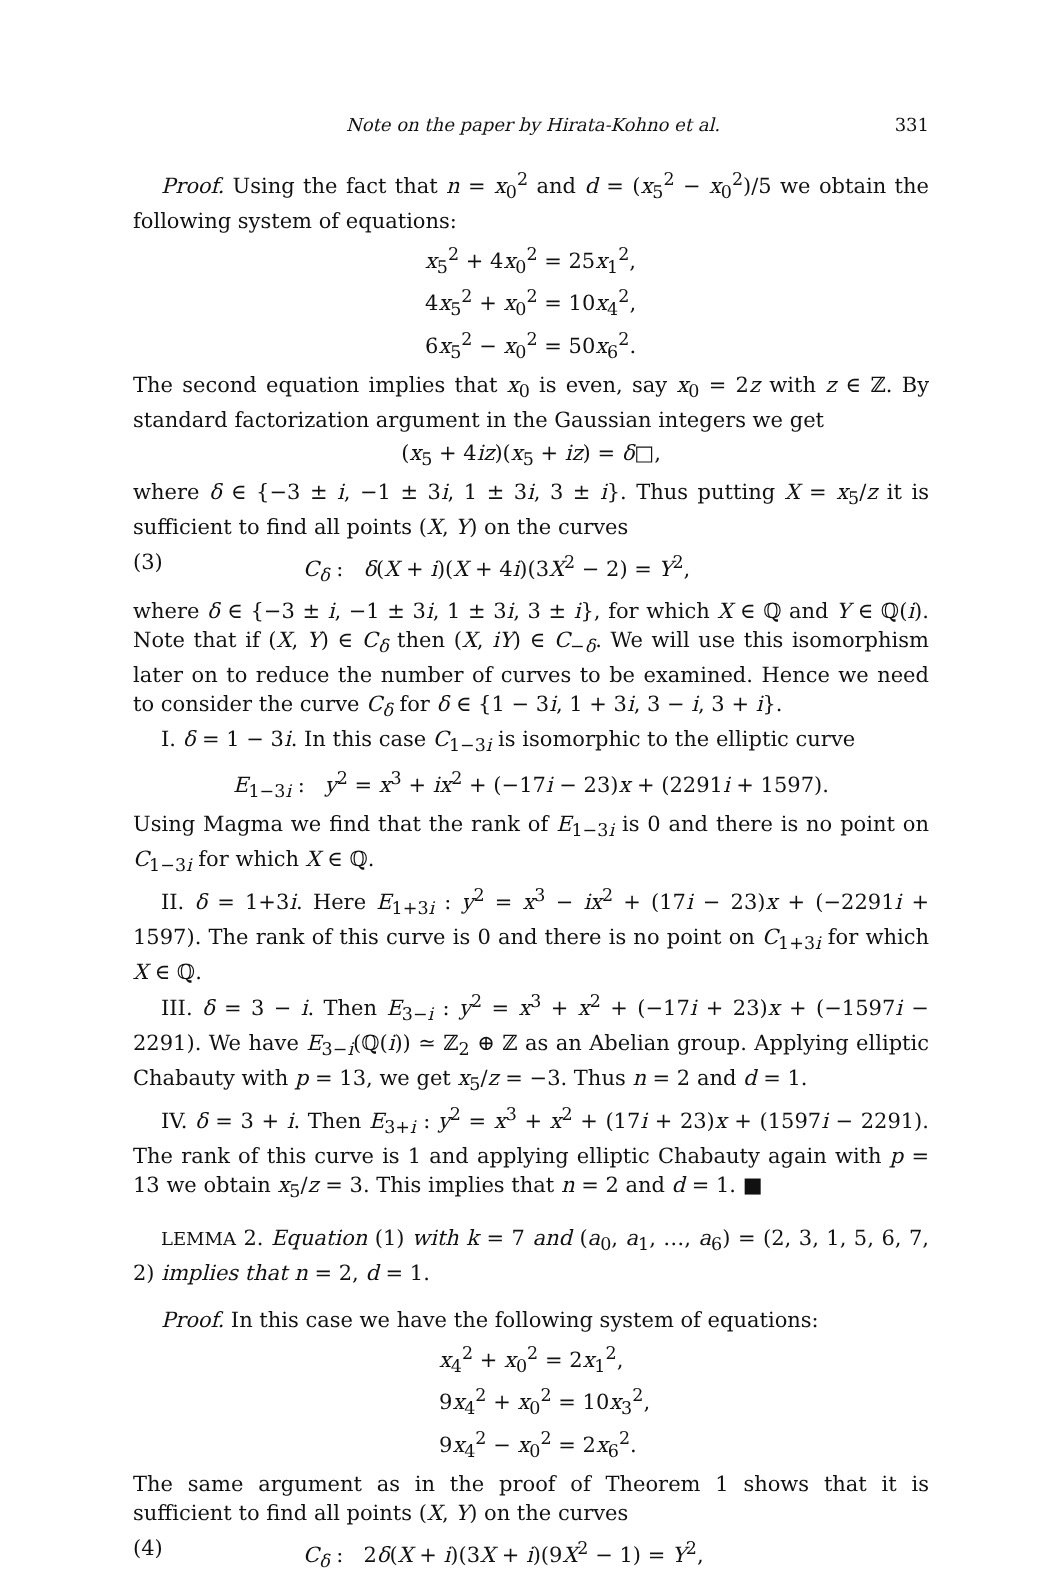Note on the paper by Hirata-Kohno et al. 331
Proof. Using the fact that n = x<sub>0</sub><sup>2</sup> and d = (x<sub>5</sub><sup>2</sup> − x<sub>0</sub><sup>2</sup>)/5 we obtain the following system of equations:
x<sub>5</sub><sup>2</sup> + 4x<sub>0</sub><sup>2</sup> = 25x<sub>1</sub><sup>2</sup>,
4x<sub>5</sub><sup>2</sup> + x<sub>0</sub><sup>2</sup> = 10x<sub>4</sub><sup>2</sup>,
6x<sub>5</sub><sup>2</sup> − x<sub>0</sub><sup>2</sup> = 50x<sub>6</sub><sup>2</sup>.
The second equation implies that x<sub>0</sub> is even, say x<sub>0</sub> = 2z with z ∈ ℤ. By standard factorization argument in the Gaussian integers we get
(x<sub>5</sub> + 4iz)(x<sub>5</sub> + iz) = δ□,
where δ ∈ {−3 ± i, −1 ± 3i, 1 ± 3i, 3 ± i}. Thus putting X = x<sub>5</sub>/z it is sufficient to find all points (X, Y) on the curves
(3) C<sub>δ</sub> : δ(X + i)(X + 4i)(3X<sup>2</sup> − 2) = Y<sup>2</sup>,
where δ ∈ {−3 ± i, −1 ± 3i, 1 ± 3i, 3 ± i}, for which X ∈ ℚ and Y ∈ ℚ(i). Note that if (X, Y) ∈ C<sub>δ</sub> then (X, iY) ∈ C<sub>−δ</sub>. We will use this isomorphism later on to reduce the number of curves to be examined. Hence we need to consider the curve C<sub>δ</sub> for δ ∈ {1 − 3i, 1 + 3i, 3 − i, 3 + i}.
I. δ = 1 − 3i. In this case C<sub>1−3i</sub> is isomorphic to the elliptic curve
E<sub>1−3i</sub> : y<sup>2</sup> = x<sup>3</sup> + ix<sup>2</sup> + (−17i − 23)x + (2291i + 1597).
Using Magma we find that the rank of E<sub>1−3i</sub> is 0 and there is no point on C<sub>1−3i</sub> for which X ∈ ℚ.
II. δ = 1+3i. Here E<sub>1+3i</sub> : y<sup>2</sup> = x<sup>3</sup> − ix<sup>2</sup> + (17i − 23)x + (−2291i + 1597). The rank of this curve is 0 and there is no point on C<sub>1+3i</sub> for which X ∈ ℚ.
III. δ = 3 − i. Then E<sub>3−i</sub> : y<sup>2</sup> = x<sup>3</sup> + x<sup>2</sup> + (−17i + 23)x + (−1597i − 2291). We have E<sub>3−i</sub>(ℚ(i)) ≃ ℤ<sub>2</sub> ⊕ ℤ as an Abelian group. Applying elliptic Chabauty with p = 13, we get x<sub>5</sub>/z = −3. Thus n = 2 and d = 1.
IV. δ = 3 + i. Then E<sub>3+i</sub> : y<sup>2</sup> = x<sup>3</sup> + x<sup>2</sup> + (17i + 23)x + (1597i − 2291). The rank of this curve is 1 and applying elliptic Chabauty again with p = 13 we obtain x<sub>5</sub>/z = 3. This implies that n = 2 and d = 1. ■
LEMMA 2. Equation (1) with k = 7 and (a<sub>0</sub>, a<sub>1</sub>, …, a<sub>6</sub>) = (2, 3, 1, 5, 6, 7, 2) implies that n = 2, d = 1.
Proof. In this case we have the following system of equations:
x<sub>4</sub><sup>2</sup> + x<sub>0</sub><sup>2</sup> = 2x<sub>1</sub><sup>2</sup>,
9x<sub>4</sub><sup>2</sup> + x<sub>0</sub><sup>2</sup> = 10x<sub>3</sub><sup>2</sup>,
9x<sub>4</sub><sup>2</sup> − x<sub>0</sub><sup>2</sup> = 2x<sub>6</sub><sup>2</sup>.
The same argument as in the proof of Theorem 1 shows that it is sufficient to find all points (X, Y) on the curves
(4) C<sub>δ</sub> : 2δ(X + i)(3X + i)(9X<sup>2</sup> − 1) = Y<sup>2</sup>,